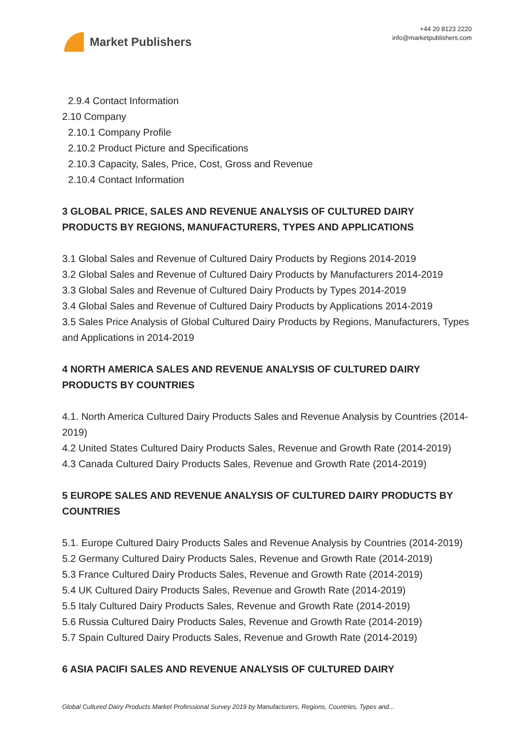Market Publishers
+44 20 8123 2220
info@marketpublishers.com
2.9.4 Contact Information
2.10 Company
2.10.1 Company Profile
2.10.2 Product Picture and Specifications
2.10.3 Capacity, Sales, Price, Cost, Gross and Revenue
2.10.4 Contact Information
3 GLOBAL PRICE, SALES AND REVENUE ANALYSIS OF CULTURED DAIRY PRODUCTS BY REGIONS, MANUFACTURERS, TYPES AND APPLICATIONS
3.1 Global Sales and Revenue of Cultured Dairy Products by Regions 2014-2019
3.2 Global Sales and Revenue of Cultured Dairy Products by Manufacturers 2014-2019
3.3 Global Sales and Revenue of Cultured Dairy Products by Types 2014-2019
3.4 Global Sales and Revenue of Cultured Dairy Products by Applications 2014-2019
3.5 Sales Price Analysis of Global Cultured Dairy Products by Regions, Manufacturers, Types and Applications in 2014-2019
4 NORTH AMERICA SALES AND REVENUE ANALYSIS OF CULTURED DAIRY PRODUCTS BY COUNTRIES
4.1. North America Cultured Dairy Products Sales and Revenue Analysis by Countries (2014-2019)
4.2 United States Cultured Dairy Products Sales, Revenue and Growth Rate (2014-2019)
4.3 Canada Cultured Dairy Products Sales, Revenue and Growth Rate (2014-2019)
5 EUROPE SALES AND REVENUE ANALYSIS OF CULTURED DAIRY PRODUCTS BY COUNTRIES
5.1. Europe Cultured Dairy Products Sales and Revenue Analysis by Countries (2014-2019)
5.2 Germany Cultured Dairy Products Sales, Revenue and Growth Rate (2014-2019)
5.3 France Cultured Dairy Products Sales, Revenue and Growth Rate (2014-2019)
5.4 UK Cultured Dairy Products Sales, Revenue and Growth Rate (2014-2019)
5.5 Italy Cultured Dairy Products Sales, Revenue and Growth Rate (2014-2019)
5.6 Russia Cultured Dairy Products Sales, Revenue and Growth Rate (2014-2019)
5.7 Spain Cultured Dairy Products Sales, Revenue and Growth Rate (2014-2019)
6 ASIA PACIFI SALES AND REVENUE ANALYSIS OF CULTURED DAIRY
Global Cultured Dairy Products Market Professional Survey 2019 by Manufacturers, Regions, Countries, Types and...